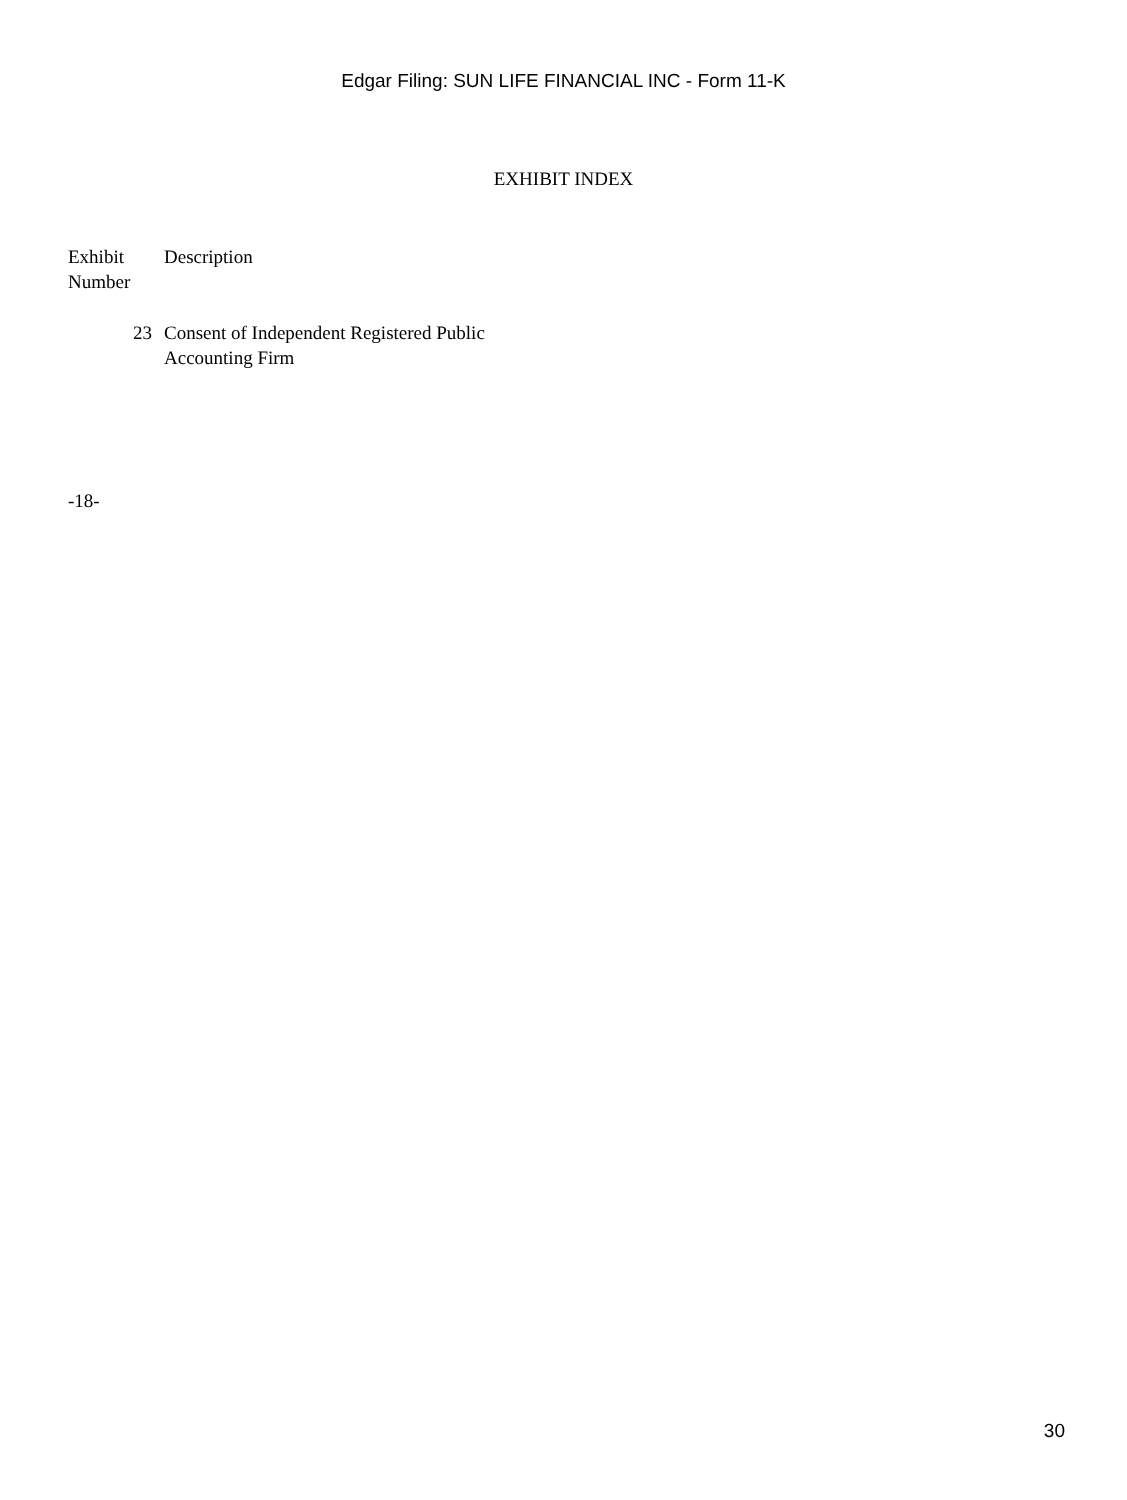Edgar Filing: SUN LIFE FINANCIAL INC - Form 11-K
EXHIBIT INDEX
| Exhibit Number | Description |
| --- | --- |
| 23 | Consent of Independent Registered Public Accounting Firm |
-18-
30